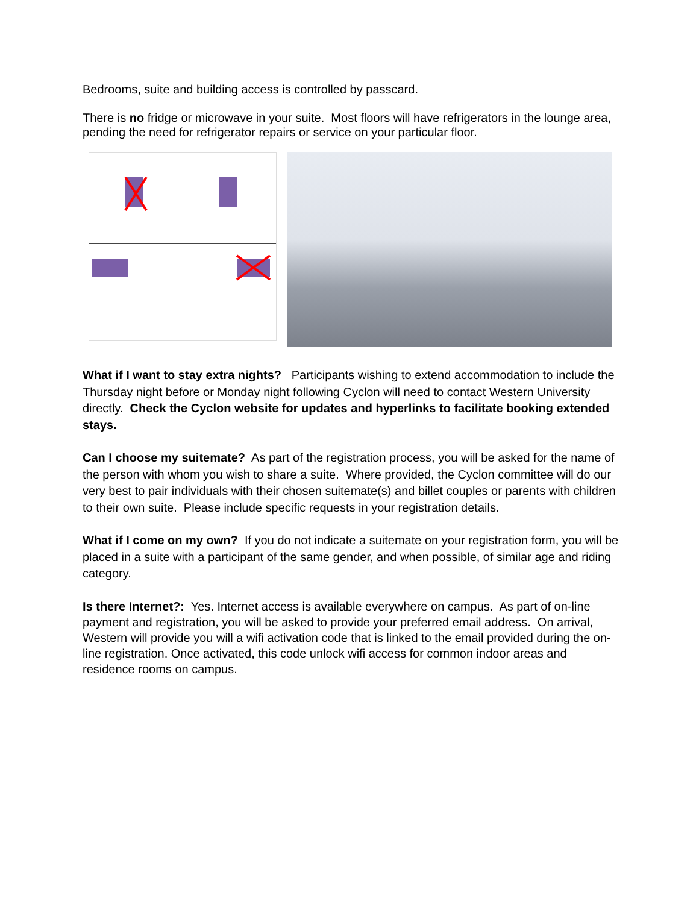Bedrooms, suite and building access is controlled by passcard.
There is no fridge or microwave in your suite. Most floors will have refrigerators in the lounge area, pending the need for refrigerator repairs or service on your particular floor.
What if I want to stay extra nights? Participants wishing to extend accommodation to include the Thursday night before or Monday night following Cyclon will need to contact Western University directly. Check the Cyclon website for updates and hyperlinks to facilitate booking extended stays.
Can I choose my suitemate? As part of the registration process, you will be asked for the name of the person with whom you wish to share a suite. Where provided, the Cyclon committee will do our very best to pair individuals with their chosen suitemate(s) and billet couples or parents with children to their own suite. Please include specific requests in your registration details.
What if I come on my own? If you do not indicate a suitemate on your registration form, you will be placed in a suite with a participant of the same gender, and when possible, of similar age and riding category.
Is there Internet?: Yes. Internet access is available everywhere on campus. As part of on-line payment and registration, you will be asked to provide your preferred email address. On arrival, Western will provide you will a wifi activation code that is linked to the email provided during the on-line registration. Once activated, this code unlock wifi access for common indoor areas and residence rooms on campus.